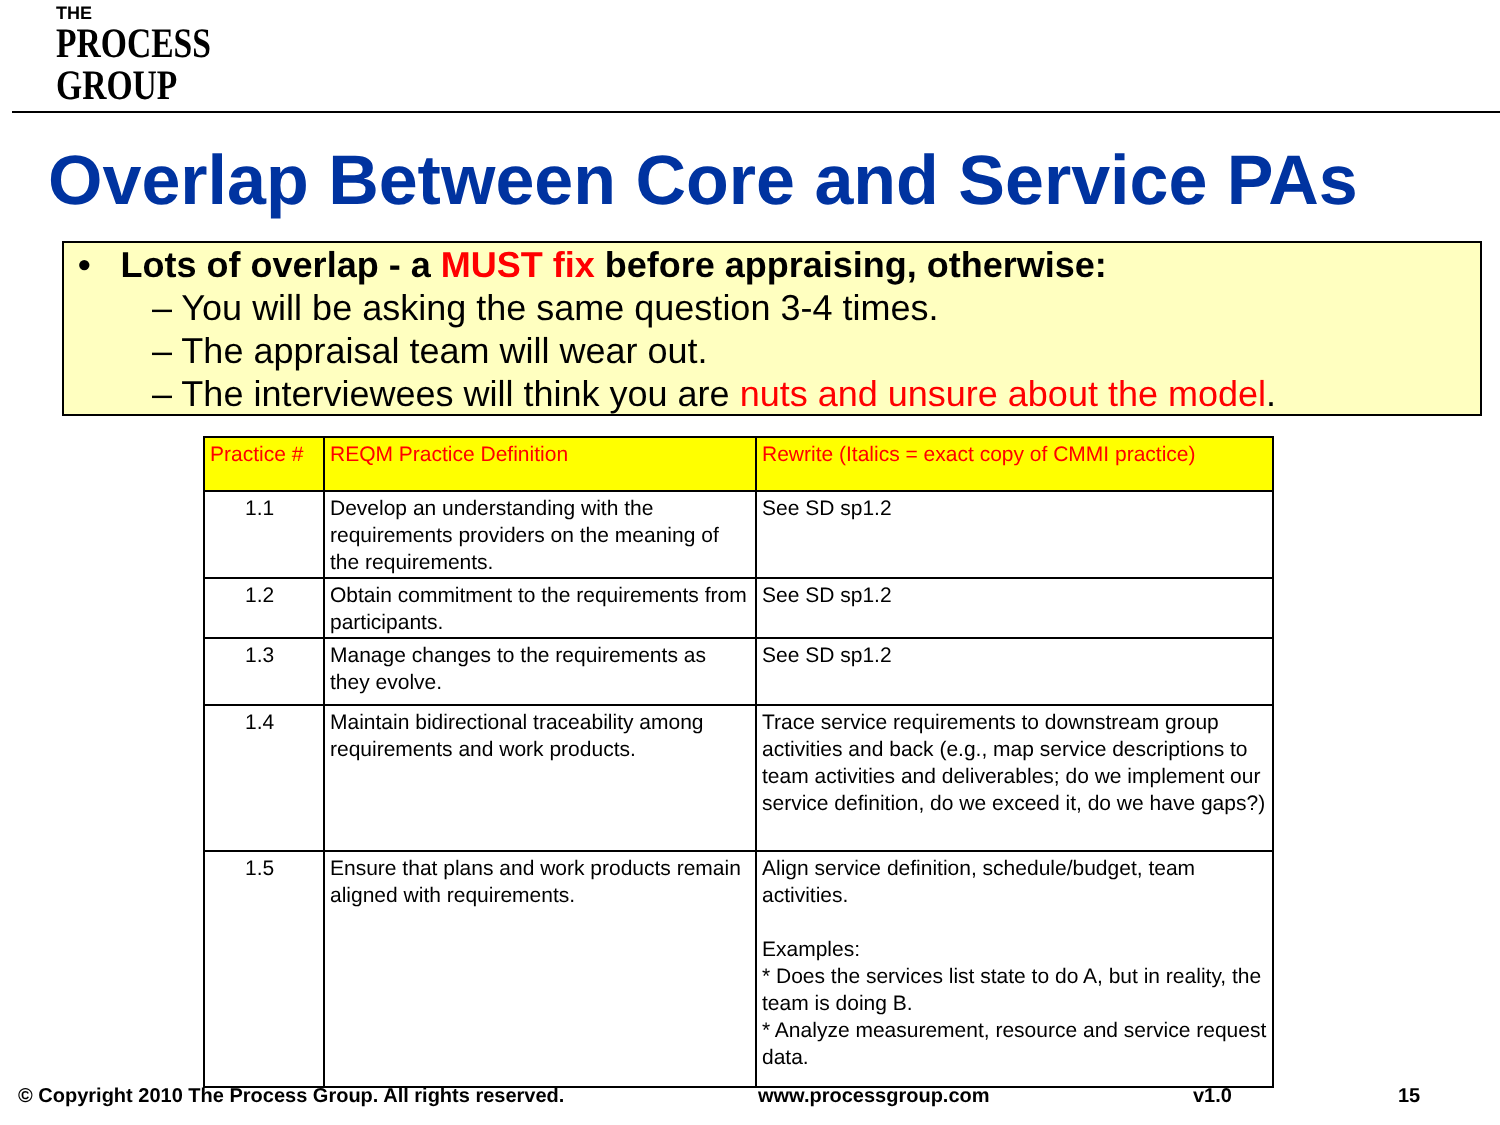THE
PROCESS
GROUP
Overlap Between Core and Service PAs
• Lots of overlap - a MUST fix before appraising, otherwise:
– You will be asking the same question 3-4 times.
– The appraisal team will wear out.
– The interviewees will think you are nuts and unsure about the model.
| Practice # | REQM Practice Definition | Rewrite (Italics = exact copy of CMMI practice) |
| --- | --- | --- |
| 1.1 | Develop an understanding with the requirements providers on the meaning of the requirements. | See SD sp1.2 |
| 1.2 | Obtain commitment to the requirements from participants. | See SD sp1.2 |
| 1.3 | Manage changes to the requirements as they evolve. | See SD sp1.2 |
| 1.4 | Maintain bidirectional traceability among requirements and work products. | Trace service requirements to downstream group activities and back (e.g., map service descriptions to team activities and deliverables; do we implement our service definition, do we exceed it, do we have gaps?) |
| 1.5 | Ensure that plans and work products remain aligned with requirements. | Align service definition, schedule/budget, team activities. Examples: * Does the services list state to do A, but in reality, the team is doing B. * Analyze measurement, resource and service request data. |
© Copyright 2010 The Process Group. All rights reserved.
www.processgroup.com v1.0 15